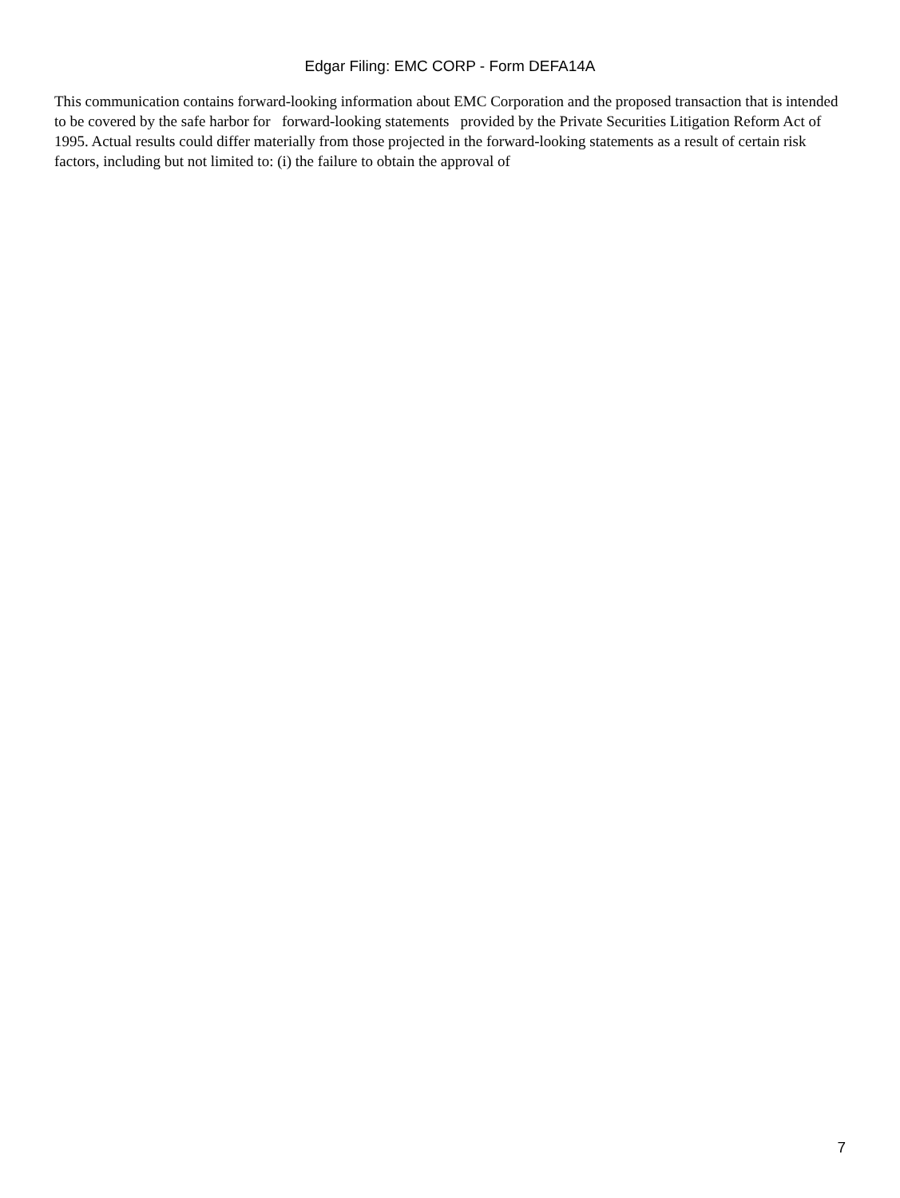Edgar Filing: EMC CORP - Form DEFA14A
This communication contains forward-looking information about EMC Corporation and the proposed transaction that is intended to be covered by the safe harbor for forward-looking statements provided by the Private Securities Litigation Reform Act of 1995. Actual results could differ materially from those projected in the forward-looking statements as a result of certain risk factors, including but not limited to: (i) the failure to obtain the approval of
7